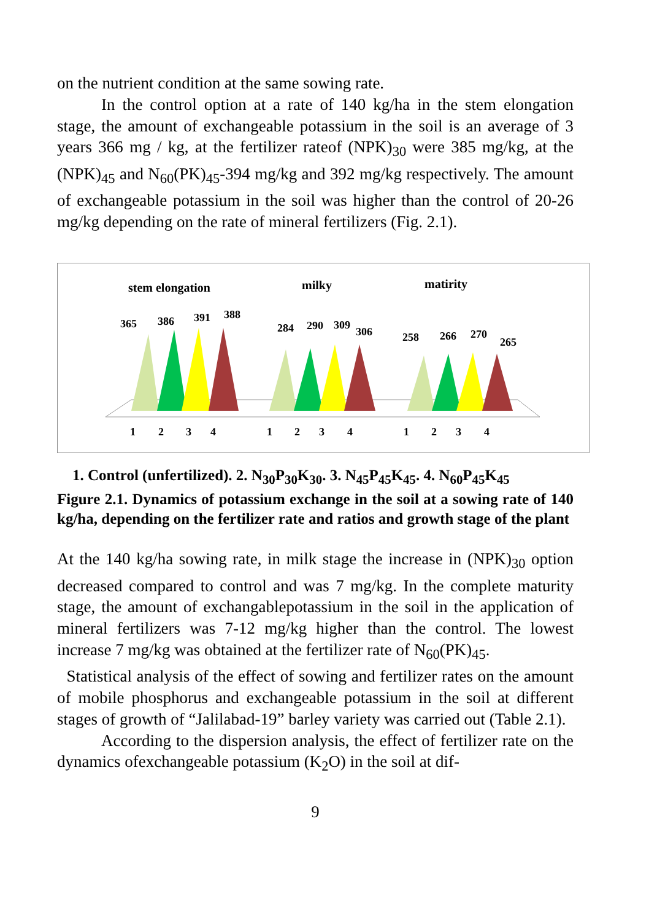on the nutrient condition at the same sowing rate.
In the control option at a rate of 140 kg/ha in the stem elongation stage, the amount of exchangeable potassium in the soil is an average of 3 years 366 mg / kg, at the fertilizer rateof (NPK)<sub>30</sub> were 385 mg/kg, at the (NPK)<sub>45</sub> and N<sub>60</sub>(PK)<sub>45</sub>-394 mg/kg and 392 mg/kg respectively. The amount of exchangeable potassium in the soil was higher than the control of 20-26 mg/kg depending on the rate of mineral fertilizers (Fig. 2.1).
stem elongation
milky
matirity
365
386
391
388
284
290
309
306
258
266
270
265
1
2
3
4
1
2
3
4
1
2
3
4
1. Control (unfertilized). 2. N<sub>30</sub>P<sub>30</sub>K<sub>30</sub>. 3. N<sub>45</sub>P<sub>45</sub>K<sub>45</sub>. 4. N<sub>60</sub>P<sub>45</sub>K<sub>45</sub>
Figure 2.1. Dynamics of potassium exchange in the soil at a sowing rate of 140 kg/ha, depending on the fertilizer rate and ratios and growth stage of the plant
At the 140 kg/ha sowing rate, in milk stage the increase in (NPK)<sub>30</sub> option decreased compared to control and was 7 mg/kg. In the complete maturity stage, the amount of exchangablepotassium in the soil in the application of mineral fertilizers was 7-12 mg/kg higher than the control. The lowest increase 7 mg/kg was obtained at the fertilizer rate of N<sub>60</sub>(PK)<sub>45</sub>.
Statistical analysis of the effect of sowing and fertilizer rates on the amount of mobile phosphorus and exchangeable potassium in the soil at different stages of growth of “Jalilabad-19” barley variety was carried out (Table 2.1).
According to the dispersion analysis, the effect of fertilizer rate on the dynamics ofexchangeable potassium (K<sub>2</sub>O) in the soil at dif-
9